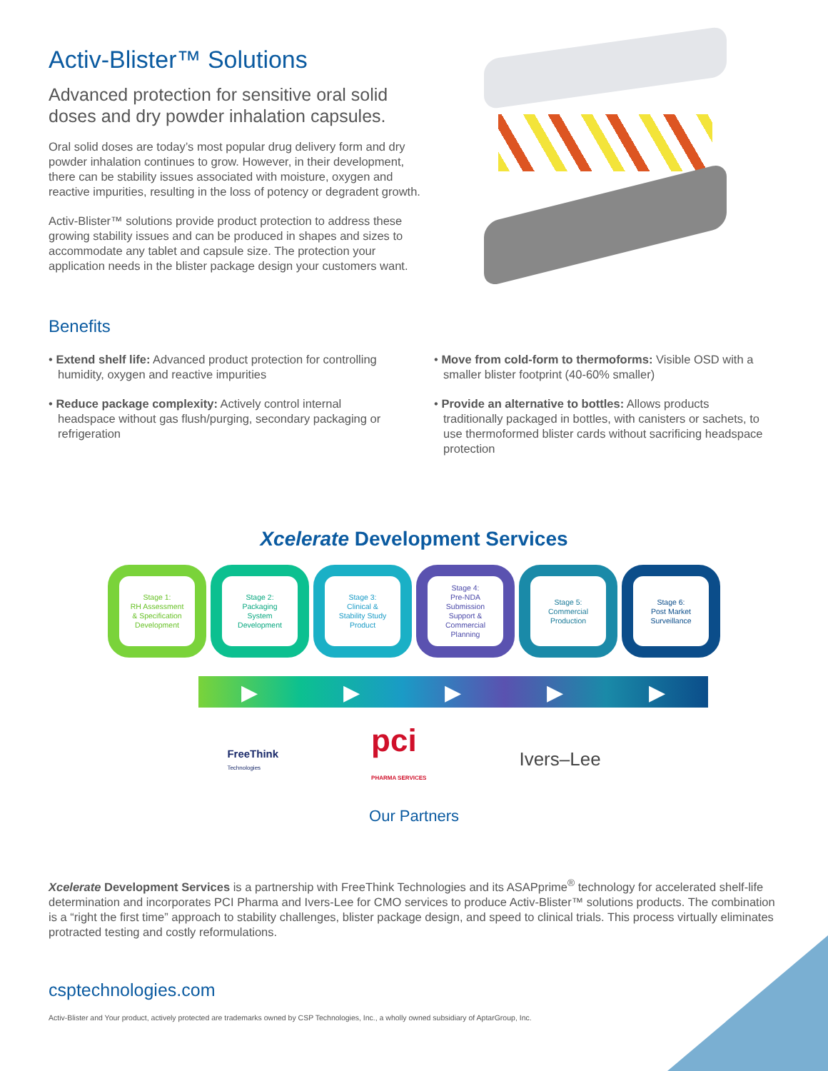Activ-Blister™ Solutions
Advanced protection for sensitive oral solid doses and dry powder inhalation capsules.
Oral solid doses are today’s most popular drug delivery form and dry powder inhalation continues to grow. However, in their development, there can be stability issues associated with moisture, oxygen and reactive impurities, resulting in the loss of potency or degradent growth.
Activ-Blister™ solutions provide product protection to address these growing stability issues and can be produced in shapes and sizes to accommodate any tablet and capsule size. The protection your application needs in the blister package design your customers want.
Benefits
• Extend shelf life: Advanced product protection for controlling humidity, oxygen and reactive impurities
• Reduce package complexity: Actively control internal headspace without gas flush/purging, secondary packaging or refrigeration
• Move from cold-form to thermoforms: Visible OSD with a smaller blister footprint (40-60% smaller)
• Provide an alternative to bottles: Allows products traditionally packaged in bottles, with canisters or sachets, to use thermoformed blister cards without sacrificing headspace protection
Xcelerate Development Services
Stage 1:
RH Assessment
& Specification
Development
Stage 2:
Packaging
System
Development
Stage 3:
Clinical &
Stability Study
Product
Stage 4:
Pre-NDA
Submission
Support &
Commercial
Planning
Stage 5:
Commercial
Production
Stage 6:
Post Market
Surveillance
▶ ▶ ▶ ▶ ▶
FreeThink
Technologies
pci
PHARMA SERVICES
Ivers–Lee
Our Partners
Xcelerate Development Services is a partnership with FreeThink Technologies and its ASAPprime<sup>®</sup> technology for accelerated shelf-life determination and incorporates PCI Pharma and Ivers-Lee for CMO services to produce Activ-Blister™ solutions products. The combination is a “right the first time” approach to stability challenges, blister package design, and speed to clinical trials. This process virtually eliminates protracted testing and costly reformulations.
csptechnologies.com
Activ-Blister and Your product, actively protected are trademarks owned by CSP Technologies, Inc., a wholly owned subsidiary of AptarGroup, Inc.